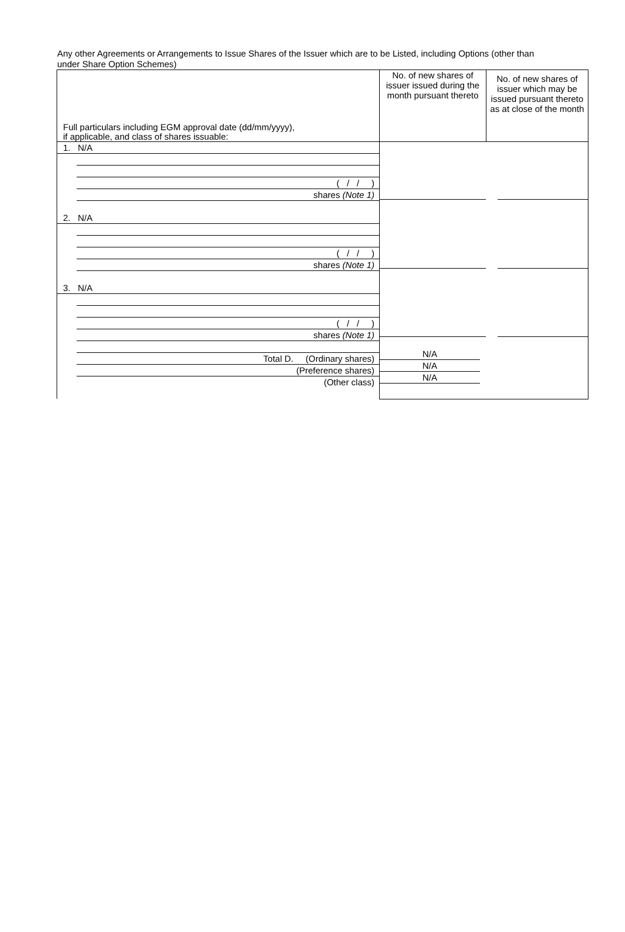Any other Agreements or Arrangements to Issue Shares of the Issuer which are to be Listed, including Options (other than under Share Option Schemes)
| Full particulars including EGM approval date (dd/mm/yyyy), if applicable, and class of shares issuable: | No. of new shares of issuer issued during the month pursuant thereto | No. of new shares of issuer which may be issued pursuant thereto as at close of the month |
| 1. N/A ( / / ) shares (Note 1) 2. N/A ( / / ) shares (Note 1) 3. N/A ( / / ) shares (Note 1) Total D. (Ordinary shares) (Preference shares) (Other class) | / N/A N/A N/A / / | |